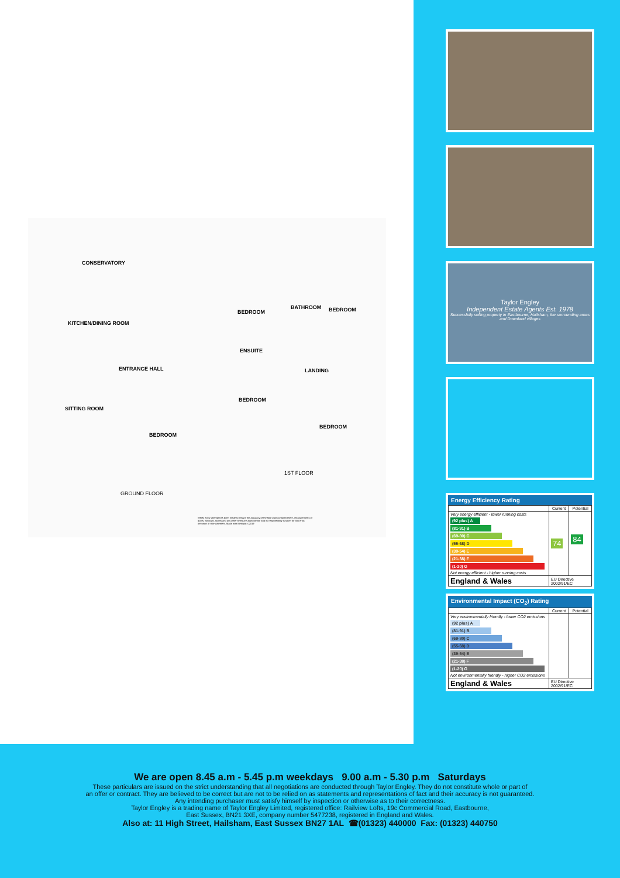CONSERVATORY
KITCHEN/DINING ROOM
ENTRANCE HALL
SITTING ROOM
BEDROOM
GROUND FLOOR
BEDROOM
BATHROOM BEDROOM
ENSUITE
LANDING
BEDROOM
BEDROOM
1ST FLOOR
Whilst every attempt has been made to ensure the accuracy of the floor plan contained here, measurements of doors, windows, rooms and any other items are approximate and no responsibility is taken for any error, omission or mis-statement. Made with Metropix ©2019
Taylor Engley
Independent Estate Agents Est. 1978
Successfully selling property in Eastbourne, Hailsham, the surrounding areas and Downland villages
Energy Efficiency Rating
| | Current | Potential |
| --- | --- | --- |
| Very energy efficient - lower running costs (92 plus) A (81-91) B (69-80) C (55-68) D (39-54) E (21-38) F (1-20) G Not energy efficient - higher running costs | 74 | 84 |
| England & Wales | EU Directive 2002/91/EC | |
Environmental Impact (CO<sub>2</sub>) Rating
| | Current | Potential |
| --- | --- | --- |
| Very environmentally friendly - lower CO2 emissions (92 plus) A (81-91) B (69-80) C (55-68) D (39-54) E (21-38) F (1-20) G Not environmentally friendly - higher CO2 emissions | | |
| England & Wales | EU Directive 2002/91/EC | |
We are open 8.45 a.m - 5.45 p.m weekdays 9.00 a.m - 5.30 p.m Saturdays
These particulars are issued on the strict understanding that all negotiations are conducted through Taylor Engley. They do not constitute whole or part of
an offer or contract. They are believed to be correct but are not to be relied on as statements and representations of fact and their accuracy is not guaranteed.
Any intending purchaser must satisfy himself by inspection or otherwise as to their correctness.
Taylor Engley is a trading name of Taylor Engley Limited, registered office: Railview Lofts, 19c Commercial Road, Eastbourne,
East Sussex, BN21 3XE, company number 5477238, registered in England and Wales.
Also at: 11 High Street, Hailsham, East Sussex BN27 1AL ☎(01323) 440000 Fax: (01323) 440750